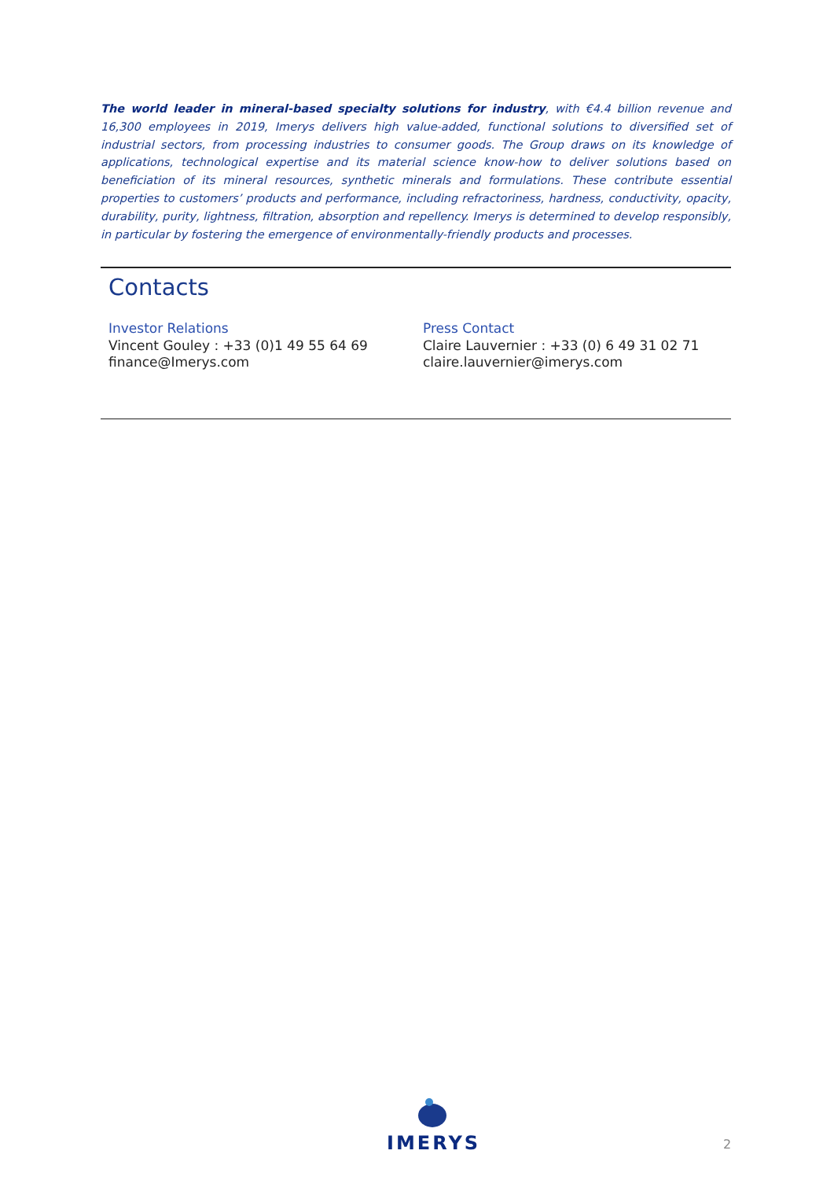The world leader in mineral-based specialty solutions for industry, with €4.4 billion revenue and 16,300 employees in 2019, Imerys delivers high value-added, functional solutions to diversified set of industrial sectors, from processing industries to consumer goods. The Group draws on its knowledge of applications, technological expertise and its material science know-how to deliver solutions based on beneficiation of its mineral resources, synthetic minerals and formulations. These contribute essential properties to customers’ products and performance, including refractoriness, hardness, conductivity, opacity, durability, purity, lightness, filtration, absorption and repellency. Imerys is determined to develop responsibly, in particular by fostering the emergence of environmentally-friendly products and processes.
Contacts
Investor Relations
Vincent Gouley : +33 (0)1 49 55 64 69
finance@Imerys.com
Press Contact
Claire Lauvernier : +33 (0) 6 49 31 02 71
claire.lauvernier@imerys.com
IMERYS
2